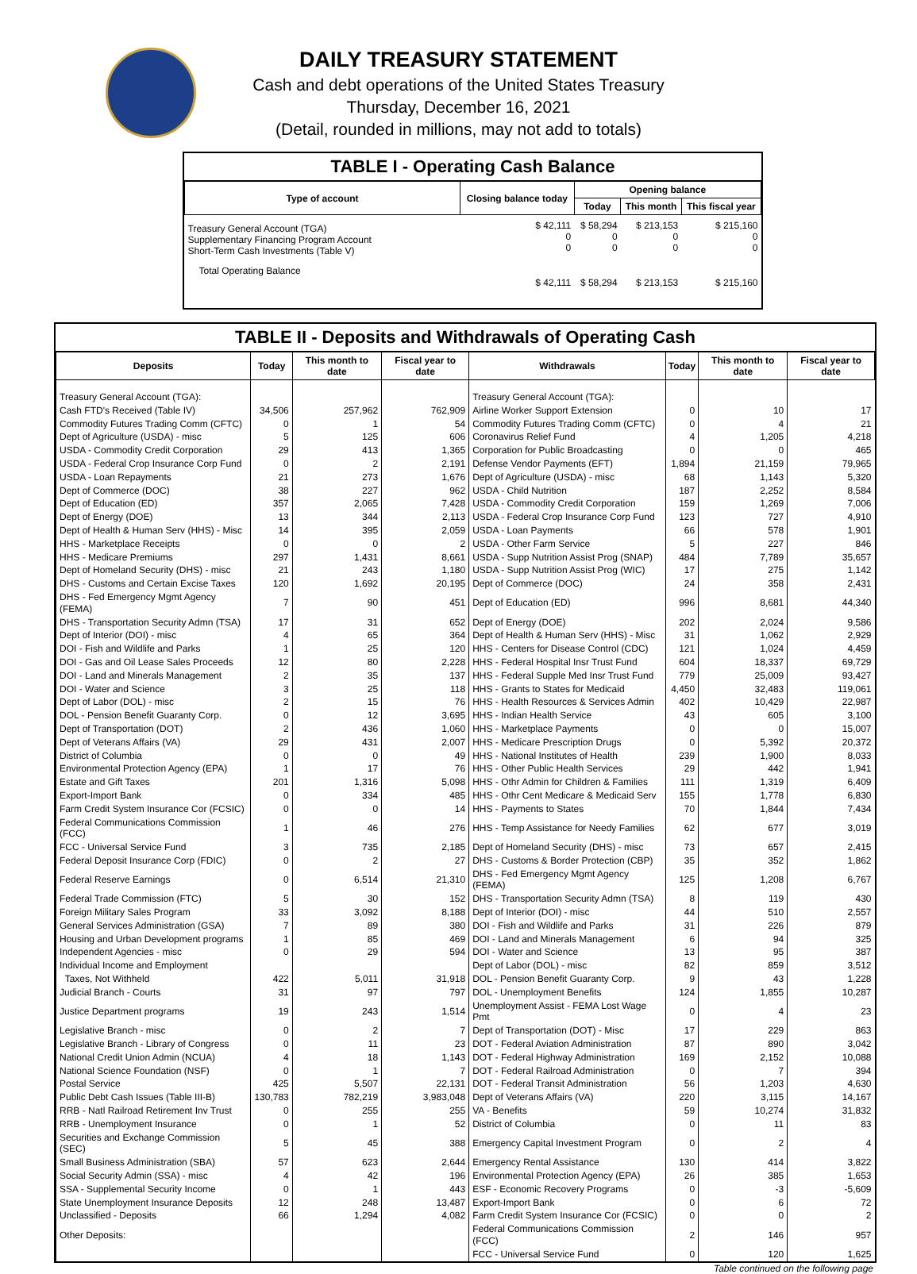DAILY TREASURY STATEMENT
Cash and debt operations of the United States Treasury
Thursday, December 16, 2021
(Detail, rounded in millions, may not add to totals)
TABLE I - Operating Cash Balance
| Type of account | Closing balance today | Opening balance | | |
| --- | --- | --- | --- | --- |
| | | Today | This month | This fiscal year |
| Treasury General Account (TGA) Supplementary Financing Program Account Short-Term Cash Investments (Table V) | $ 42,111 0 0 | $ 58,294 0 0 | $ 213,153 0 0 | $ 215,160 0 0 |
| Total Operating Balance | $ 42,111 | $ 58,294 | $ 213,153 | $ 215,160 |
TABLE II - Deposits and Withdrawals of Operating Cash
| Deposits | Today | This month to date | Fiscal year to date | Withdrawals | Today | This month to date | Fiscal year to date |
| --- | --- | --- | --- | --- | --- | --- | --- |
| Treasury General Account (TGA): | | | | Treasury General Account (TGA): | | | |
| Cash FTD's Received (Table IV) | 34,506 | 257,962 | 762,909 | Airline Worker Support Extension | 0 | 10 | 17 |
| Commodity Futures Trading Comm (CFTC) | 0 | 1 | 54 | Commodity Futures Trading Comm (CFTC) | 0 | 4 | 21 |
| Dept of Agriculture (USDA) - misc | 5 | 125 | 606 | Coronavirus Relief Fund | 4 | 1,205 | 4,218 |
| USDA - Commodity Credit Corporation | 29 | 413 | 1,365 | Corporation for Public Broadcasting | 0 | 0 | 465 |
| USDA - Federal Crop Insurance Corp Fund | 0 | 2 | 2,191 | Defense Vendor Payments (EFT) | 1,894 | 21,159 | 79,965 |
| USDA - Loan Repayments | 21 | 273 | 1,676 | Dept of Agriculture (USDA) - misc | 68 | 1,143 | 5,320 |
| Dept of Commerce (DOC) | 38 | 227 | 962 | USDA - Child Nutrition | 187 | 2,252 | 8,584 |
| Dept of Education (ED) | 357 | 2,065 | 7,428 | USDA - Commodity Credit Corporation | 159 | 1,269 | 7,006 |
| Dept of Energy (DOE) | 13 | 344 | 2,113 | USDA - Federal Crop Insurance Corp Fund | 123 | 727 | 4,910 |
| Dept of Health & Human Serv (HHS) - Misc | 14 | 395 | 2,059 | USDA - Loan Payments | 66 | 578 | 1,901 |
| HHS - Marketplace Receipts | 0 | 0 | 2 | USDA - Other Farm Service | 5 | 227 | 846 |
| HHS - Medicare Premiums | 297 | 1,431 | 8,661 | USDA - Supp Nutrition Assist Prog (SNAP) | 484 | 7,789 | 35,657 |
| Dept of Homeland Security (DHS) - misc | 21 | 243 | 1,180 | USDA - Supp Nutrition Assist Prog (WIC) | 17 | 275 | 1,142 |
| DHS - Customs and Certain Excise Taxes | 120 | 1,692 | 20,195 | Dept of Commerce (DOC) | 24 | 358 | 2,431 |
| DHS - Fed Emergency Mgmt Agency (FEMA) | 7 | 90 | 451 | Dept of Education (ED) | 996 | 8,681 | 44,340 |
| DHS - Transportation Security Admn (TSA) | 17 | 31 | 652 | Dept of Energy (DOE) | 202 | 2,024 | 9,586 |
| Dept of Interior (DOI) - misc | 4 | 65 | 364 | Dept of Health & Human Serv (HHS) - Misc | 31 | 1,062 | 2,929 |
| DOI - Fish and Wildlife and Parks | 1 | 25 | 120 | HHS - Centers for Disease Control (CDC) | 121 | 1,024 | 4,459 |
| DOI - Gas and Oil Lease Sales Proceeds | 12 | 80 | 2,228 | HHS - Federal Hospital Insr Trust Fund | 604 | 18,337 | 69,729 |
| DOI - Land and Minerals Management | 2 | 35 | 137 | HHS - Federal Supple Med Insr Trust Fund | 779 | 25,009 | 93,427 |
| DOI - Water and Science | 3 | 25 | 118 | HHS - Grants to States for Medicaid | 4,450 | 32,483 | 119,061 |
| Dept of Labor (DOL) - misc | 2 | 15 | 76 | HHS - Health Resources & Services Admin | 402 | 10,429 | 22,987 |
| DOL - Pension Benefit Guaranty Corp. | 0 | 12 | 3,695 | HHS - Indian Health Service | 43 | 605 | 3,100 |
| Dept of Transportation (DOT) | 2 | 436 | 1,060 | HHS - Marketplace Payments | 0 | 0 | 15,007 |
| Dept of Veterans Affairs (VA) | 29 | 431 | 2,007 | HHS - Medicare Prescription Drugs | 0 | 5,392 | 20,372 |
| District of Columbia | 0 | 0 | 49 | HHS - National Institutes of Health | 239 | 1,900 | 8,033 |
| Environmental Protection Agency (EPA) | 1 | 17 | 76 | HHS - Other Public Health Services | 29 | 442 | 1,941 |
| Estate and Gift Taxes | 201 | 1,316 | 5,098 | HHS - Othr Admin for Children & Families | 111 | 1,319 | 6,409 |
| Export-Import Bank | 0 | 334 | 485 | HHS - Othr Cent Medicare & Medicaid Serv | 155 | 1,778 | 6,830 |
| Farm Credit System Insurance Cor (FCSIC) | 0 | 0 | 14 | HHS - Payments to States | 70 | 1,844 | 7,434 |
| Federal Communications Commission (FCC) | 1 | 46 | 276 | HHS - Temp Assistance for Needy Families | 62 | 677 | 3,019 |
| FCC - Universal Service Fund | 3 | 735 | 2,185 | Dept of Homeland Security (DHS) - misc | 73 | 657 | 2,415 |
| Federal Deposit Insurance Corp (FDIC) | 0 | 2 | 27 | DHS - Customs & Border Protection (CBP) | 35 | 352 | 1,862 |
| Federal Reserve Earnings | 0 | 6,514 | 21,310 | DHS - Fed Emergency Mgmt Agency (FEMA) | 125 | 1,208 | 6,767 |
| Federal Trade Commission (FTC) | 5 | 30 | 152 | DHS - Transportation Security Admn (TSA) | 8 | 119 | 430 |
| Foreign Military Sales Program | 33 | 3,092 | 8,188 | Dept of Interior (DOI) - misc | 44 | 510 | 2,557 |
| General Services Administration (GSA) | 7 | 89 | 380 | DOI - Fish and Wildlife and Parks | 31 | 226 | 879 |
| Housing and Urban Development programs | 1 | 85 | 469 | DOI - Land and Minerals Management | 6 | 94 | 325 |
| Independent Agencies - misc | 0 | 29 | 594 | DOI - Water and Science | 13 | 95 | 387 |
| Individual Income and Employment | | | | Dept of Labor (DOL) - misc | 82 | 859 | 3,512 |
| Taxes, Not Withheld | 422 | 5,011 | 31,918 | DOL - Pension Benefit Guaranty Corp. | 9 | 43 | 1,228 |
| Judicial Branch - Courts | 31 | 97 | 797 | DOL - Unemployment Benefits | 124 | 1,855 | 10,287 |
| Justice Department programs | 19 | 243 | 1,514 | Unemployment Assist - FEMA Lost Wage Pmt | 0 | 4 | 23 |
| Legislative Branch - misc | 0 | 2 | 7 | Dept of Transportation (DOT) - Misc | 17 | 229 | 863 |
| Legislative Branch - Library of Congress | 0 | 11 | 23 | DOT - Federal Aviation Administration | 87 | 890 | 3,042 |
| National Credit Union Admin (NCUA) | 4 | 18 | 1,143 | DOT - Federal Highway Administration | 169 | 2,152 | 10,088 |
| National Science Foundation (NSF) | 0 | 1 | 7 | DOT - Federal Railroad Administration | 0 | 7 | 394 |
| Postal Service | 425 | 5,507 | 22,131 | DOT - Federal Transit Administration | 56 | 1,203 | 4,630 |
| Public Debt Cash Issues (Table III-B) | 130,783 | 782,219 | 3,983,048 | Dept of Veterans Affairs (VA) | 220 | 3,115 | 14,167 |
| RRB - Natl Railroad Retirement Inv Trust | 0 | 255 | 255 | VA - Benefits | 59 | 10,274 | 31,832 |
| RRB - Unemployment Insurance | 0 | 1 | 52 | District of Columbia | 0 | 11 | 83 |
| Securities and Exchange Commission (SEC) | 5 | 45 | 388 | Emergency Capital Investment Program | 0 | 2 | 4 |
| Small Business Administration (SBA) | 57 | 623 | 2,644 | Emergency Rental Assistance | 130 | 414 | 3,822 |
| Social Security Admin (SSA) - misc | 4 | 42 | 196 | Environmental Protection Agency (EPA) | 26 | 385 | 1,653 |
| SSA - Supplemental Security Income | 0 | 1 | 443 | ESF - Economic Recovery Programs | 0 | -3 | -5,609 |
| State Unemployment Insurance Deposits | 12 | 248 | 13,487 | Export-Import Bank | 0 | 6 | 72 |
| Unclassified - Deposits | 66 | 1,294 | 4,082 | Farm Credit System Insurance Cor (FCSIC) | 0 | 0 | 2 |
| Other Deposits: | | | | Federal Communications Commission (FCC) | 2 | 146 | 957 |
| | | | | FCC - Universal Service Fund | 0 | 120 | 1,625 |
Table continued on the following page